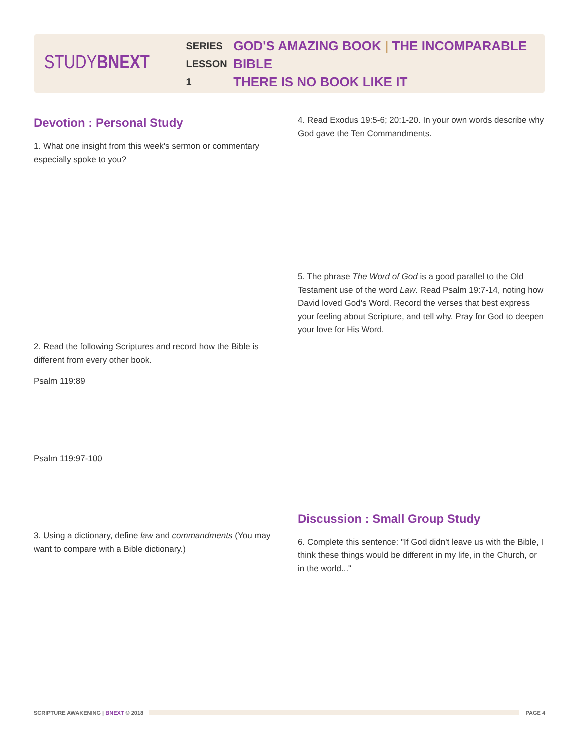STUDYBNEXT
SERIES
LESSON 1
GOD'S AMAZING BOOK | THE INCOMPARABLE BIBLE
THERE IS NO BOOK LIKE IT
Devotion : Personal Study
1. What one insight from this week's sermon or commentary especially spoke to you?
2. Read the following Scriptures and record how the Bible is different from every other book.
Psalm 119:89
Psalm 119:97-100
3. Using a dictionary, define law and commandments (You may want to compare with a Bible dictionary.)
4. Read Exodus 19:5-6; 20:1-20. In your own words describe why God gave the Ten Commandments.
5. The phrase The Word of God is a good parallel to the Old Testament use of the word Law. Read Psalm 19:7-14, noting how David loved God's Word. Record the verses that best express your feeling about Scripture, and tell why. Pray for God to deepen your love for His Word.
Discussion : Small Group Study
6. Complete this sentence: "If God didn't leave us with the Bible, I think these things would be different in my life, in the Church, or in the world..."
SCRIPTURE AWAKENING | BNEXT © 2018
PAGE 4